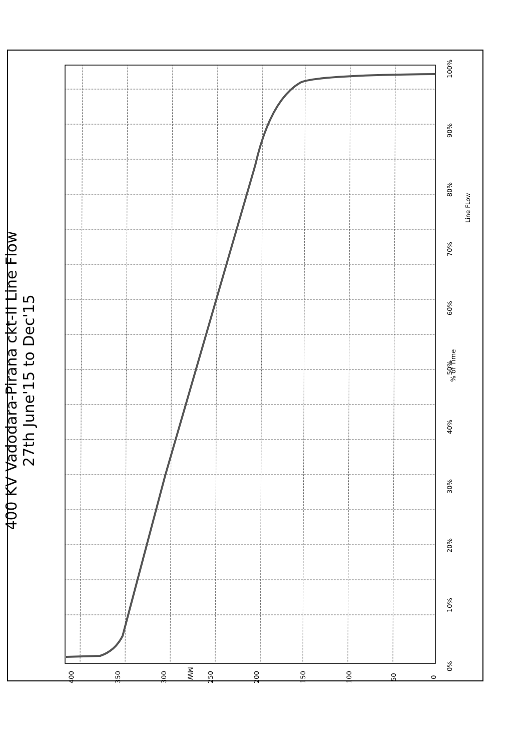400 KV Vadodara-Pirana ckt-II Line Flow
27th June'15 to Dec'15
% of Time
Line FLow
MW
400 350 300 250 200 150 100 50 0
0%
10%
20%
30%
40%
50%
60%
70%
80%
90%
100%